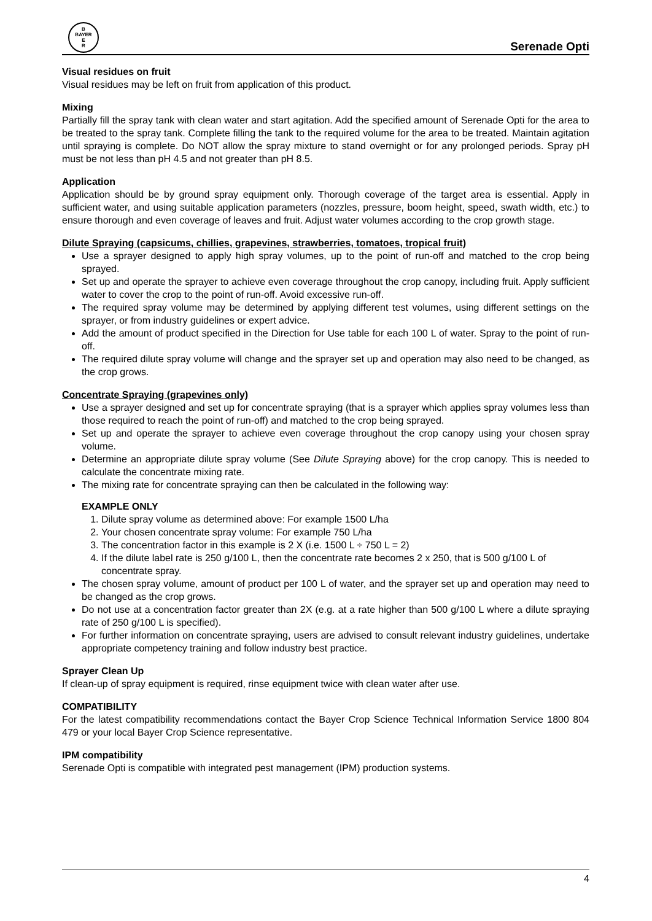B
BAYER
E
R
Serenade Opti
Visual residues on fruit
Visual residues may be left on fruit from application of this product.
Mixing
Partially fill the spray tank with clean water and start agitation. Add the specified amount of Serenade Opti for the area to be treated to the spray tank. Complete filling the tank to the required volume for the area to be treated. Maintain agitation until spraying is complete. Do NOT allow the spray mixture to stand overnight or for any prolonged periods. Spray pH must be not less than pH 4.5 and not greater than pH 8.5.
Application
Application should be by ground spray equipment only. Thorough coverage of the target area is essential. Apply in sufficient water, and using suitable application parameters (nozzles, pressure, boom height, speed, swath width, etc.) to ensure thorough and even coverage of leaves and fruit. Adjust water volumes according to the crop growth stage.
Dilute Spraying (capsicums, chillies, grapevines, strawberries, tomatoes, tropical fruit)
Use a sprayer designed to apply high spray volumes, up to the point of run-off and matched to the crop being sprayed.
Set up and operate the sprayer to achieve even coverage throughout the crop canopy, including fruit. Apply sufficient water to cover the crop to the point of run-off. Avoid excessive run-off.
The required spray volume may be determined by applying different test volumes, using different settings on the sprayer, or from industry guidelines or expert advice.
Add the amount of product specified in the Direction for Use table for each 100 L of water. Spray to the point of run-off.
The required dilute spray volume will change and the sprayer set up and operation may also need to be changed, as the crop grows.
Concentrate Spraying (grapevines only)
Use a sprayer designed and set up for concentrate spraying (that is a sprayer which applies spray volumes less than those required to reach the point of run-off) and matched to the crop being sprayed.
Set up and operate the sprayer to achieve even coverage throughout the crop canopy using your chosen spray volume.
Determine an appropriate dilute spray volume (See Dilute Spraying above) for the crop canopy. This is needed to calculate the concentrate mixing rate.
The mixing rate for concentrate spraying can then be calculated in the following way:
EXAMPLE ONLY
1. Dilute spray volume as determined above: For example 1500 L/ha
2. Your chosen concentrate spray volume: For example 750 L/ha
3. The concentration factor in this example is 2 X (i.e. 1500 L ÷ 750 L = 2)
4. If the dilute label rate is 250 g/100 L, then the concentrate rate becomes 2 x 250, that is 500 g/100 L of concentrate spray.
The chosen spray volume, amount of product per 100 L of water, and the sprayer set up and operation may need to be changed as the crop grows.
Do not use at a concentration factor greater than 2X (e.g. at a rate higher than 500 g/100 L where a dilute spraying rate of 250 g/100 L is specified).
For further information on concentrate spraying, users are advised to consult relevant industry guidelines, undertake appropriate competency training and follow industry best practice.
Sprayer Clean Up
If clean-up of spray equipment is required, rinse equipment twice with clean water after use.
COMPATIBILITY
For the latest compatibility recommendations contact the Bayer Crop Science Technical Information Service 1800 804 479 or your local Bayer Crop Science representative.
IPM compatibility
Serenade Opti is compatible with integrated pest management (IPM) production systems.
4